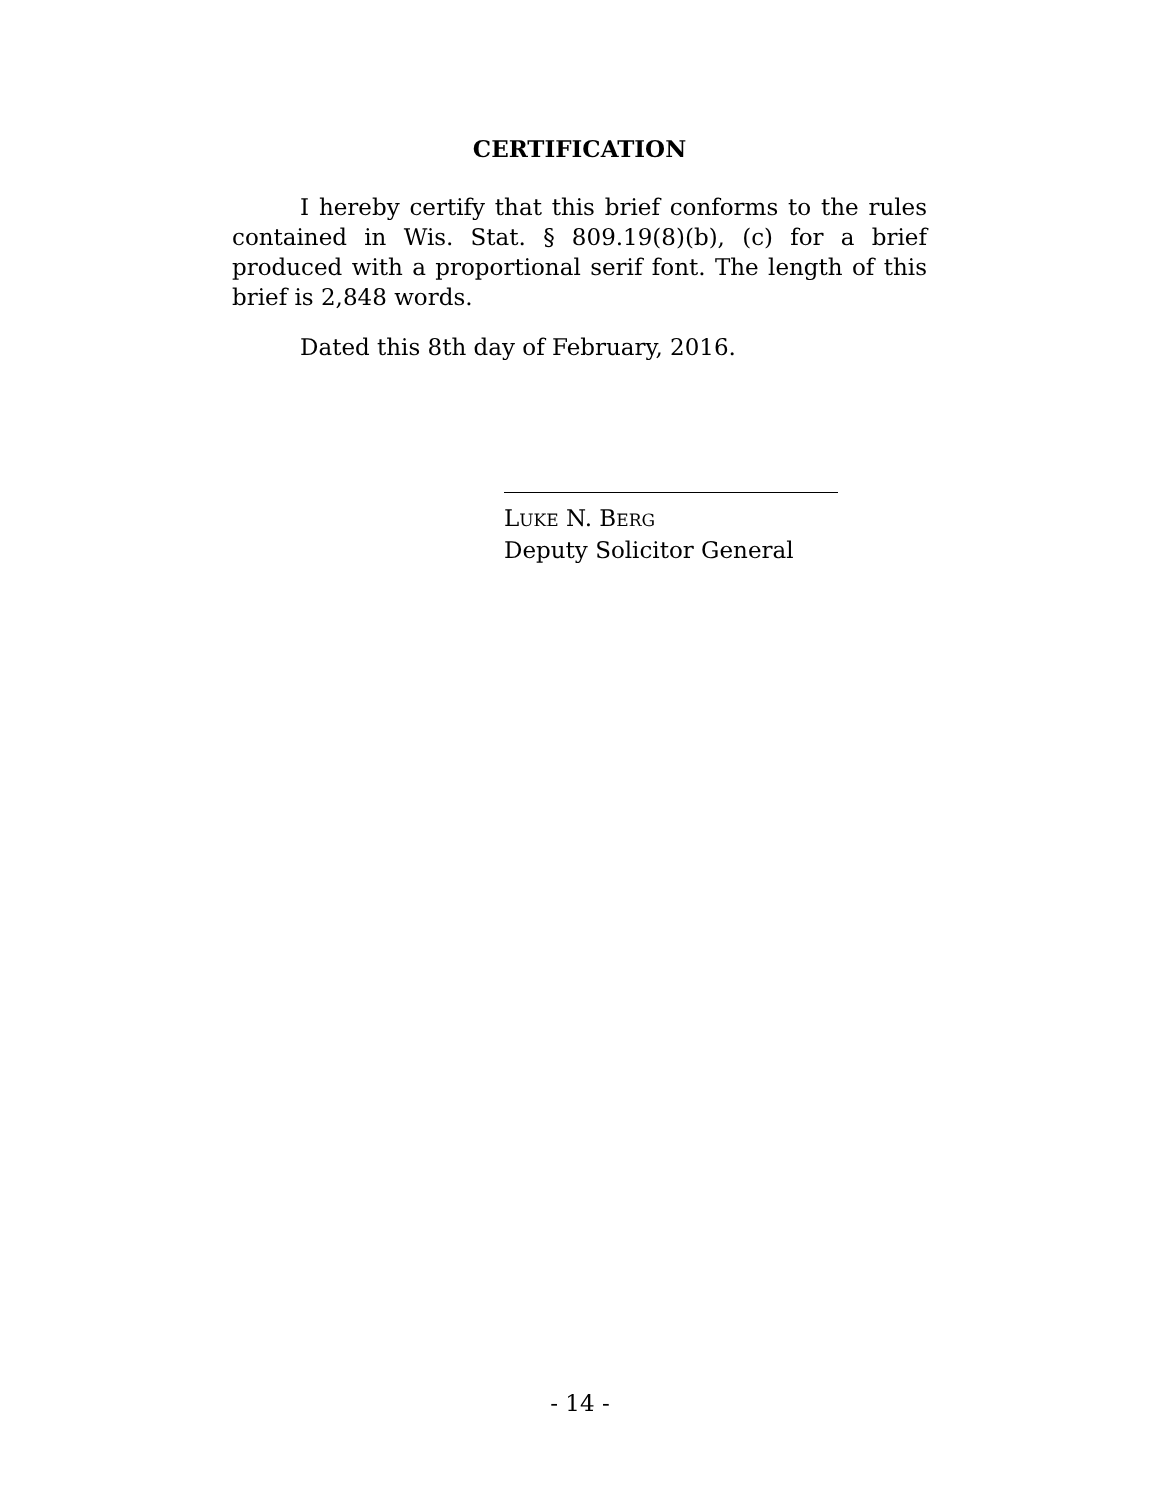CERTIFICATION
I hereby certify that this brief conforms to the rules contained in Wis. Stat. § 809.19(8)(b), (c) for a brief produced with a proportional serif font. The length of this brief is 2,848 words.
Dated this 8th day of February, 2016.
LUKE N. BERG
Deputy Solicitor General
- 14 -